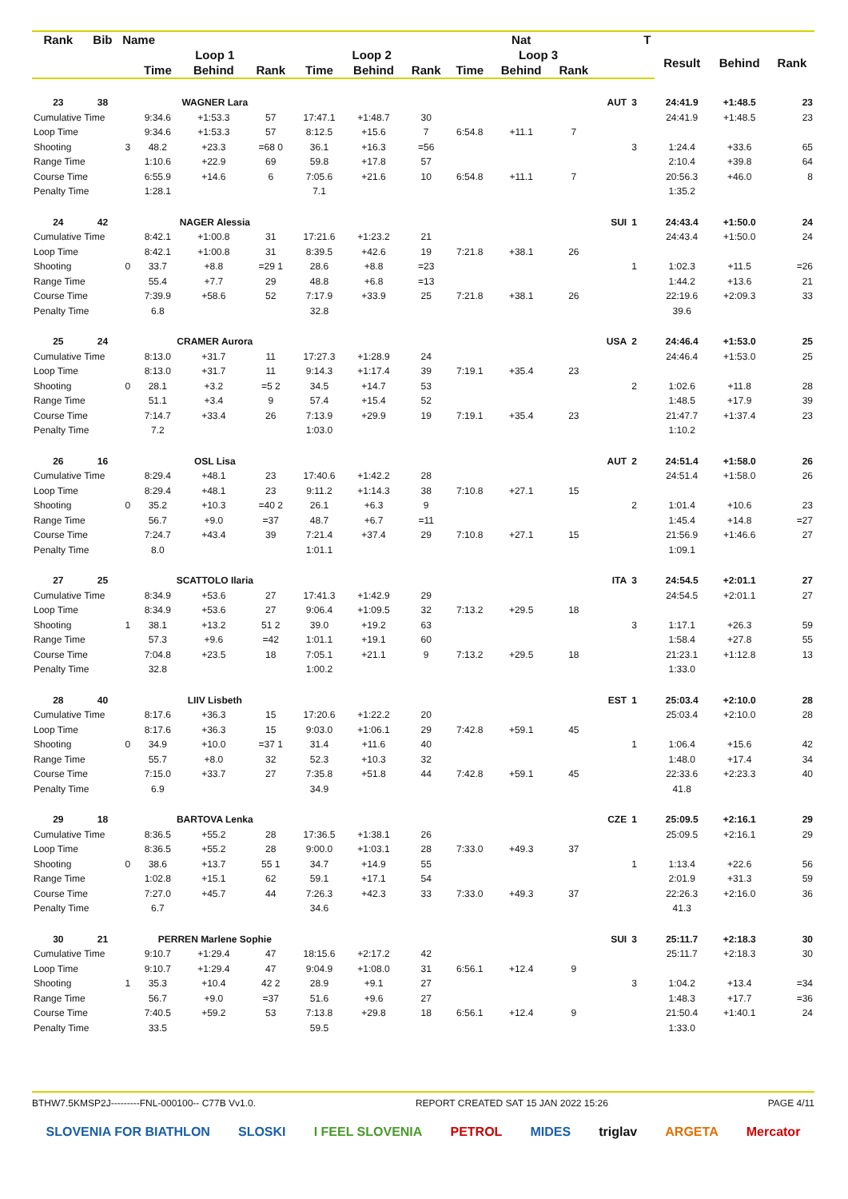| Rank | Bib | Name | | | | | | | | Nat | | | | T | | | |
| --- | --- | --- | --- | --- | --- | --- | --- | --- | --- | --- | --- | --- | --- | --- | --- | --- | --- |
| | | | Loop 1 | | | Loop 2 | | | Loop 3 | | | | | | Result | Behind | Rank |
| | | | Time | Behind | Rank | Time | Behind | Rank | Time | Behind | Rank | | | | | | |
| 23 | 38 | | WAGNER Lara | | | | | | | | | AUT | 3 | | 24:41.9 | +1:48.5 | 23 |
| Cumulative Time | | | 9:34.6 | +1:53.3 | 57 | 17:47.1 | +1:48.7 | 30 | | | | | | | 24:41.9 | +1:48.5 | 23 |
| Loop Time | | | 9:34.6 | +1:53.3 | 57 | 8:12.5 | +15.6 | 7 | 6:54.8 | +11.1 | 7 | | | | | | |
| Shooting | | 3 | 48.2 | +23.3 | =68 0 | 36.1 | +16.3 | =56 | | | | | 3 | | 1:24.4 | +33.6 | 65 |
| Range Time | | | 1:10.6 | +22.9 | 69 | 59.8 | +17.8 | 57 | | | | | | | 2:10.4 | +39.8 | 64 |
| Course Time | | | 6:55.9 | +14.6 | 6 | 7:05.6 | +21.6 | 10 | 6:54.8 | +11.1 | 7 | | | | 20:56.3 | +46.0 | 8 |
| Penalty Time | | | 1:28.1 | | | 7.1 | | | | | | | | | 1:35.2 | | |
| 24 | 42 | | NAGER Alessia | | | | | | | | | SUI | 1 | | 24:43.4 | +1:50.0 | 24 |
| Cumulative Time | | | 8:42.1 | +1:00.8 | 31 | 17:21.6 | +1:23.2 | 21 | | | | | | | 24:43.4 | +1:50.0 | 24 |
| Loop Time | | | 8:42.1 | +1:00.8 | 31 | 8:39.5 | +42.6 | 19 | 7:21.8 | +38.1 | 26 | | | | | | |
| Shooting | | 0 | 33.7 | +8.8 | =29 1 | 28.6 | +8.8 | =23 | | | | | 1 | | 1:02.3 | +11.5 | =26 |
| Range Time | | | 55.4 | +7.7 | 29 | 48.8 | +6.8 | =13 | | | | | | | 1:44.2 | +13.6 | 21 |
| Course Time | | | 7:39.9 | +58.6 | 52 | 7:17.9 | +33.9 | 25 | 7:21.8 | +38.1 | 26 | | | | 22:19.6 | +2:09.3 | 33 |
| Penalty Time | | | 6.8 | | | 32.8 | | | | | | | | | 39.6 | | |
| 25 | 24 | | CRAMER Aurora | | | | | | | | | USA | 2 | | 24:46.4 | +1:53.0 | 25 |
| Cumulative Time | | | 8:13.0 | +31.7 | 11 | 17:27.3 | +1:28.9 | 24 | | | | | | | 24:46.4 | +1:53.0 | 25 |
| Loop Time | | | 8:13.0 | +31.7 | 11 | 9:14.3 | +1:17.4 | 39 | 7:19.1 | +35.4 | 23 | | | | | | |
| Shooting | | 0 | 28.1 | +3.2 | =5 2 | 34.5 | +14.7 | 53 | | | | | 2 | | 1:02.6 | +11.8 | 28 |
| Range Time | | | 51.1 | +3.4 | 9 | 57.4 | +15.4 | 52 | | | | | | | 1:48.5 | +17.9 | 39 |
| Course Time | | | 7:14.7 | +33.4 | 26 | 7:13.9 | +29.9 | 19 | 7:19.1 | +35.4 | 23 | | | | 21:47.7 | +1:37.4 | 23 |
| Penalty Time | | | 7.2 | | | 1:03.0 | | | | | | | | | 1:10.2 | | |
| 26 | 16 | | OSL Lisa | | | | | | | | | AUT | 2 | | 24:51.4 | +1:58.0 | 26 |
| Cumulative Time | | | 8:29.4 | +48.1 | 23 | 17:40.6 | +1:42.2 | 28 | | | | | | | 24:51.4 | +1:58.0 | 26 |
| Loop Time | | | 8:29.4 | +48.1 | 23 | 9:11.2 | +1:14.3 | 38 | 7:10.8 | +27.1 | 15 | | | | | | |
| Shooting | | 0 | 35.2 | +10.3 | =40 2 | 26.1 | +6.3 | 9 | | | | | 2 | | 1:01.4 | +10.6 | 23 |
| Range Time | | | 56.7 | +9.0 | =37 | 48.7 | +6.7 | =11 | | | | | | | 1:45.4 | +14.8 | =27 |
| Course Time | | | 7:24.7 | +43.4 | 39 | 7:21.4 | +37.4 | 29 | 7:10.8 | +27.1 | 15 | | | | 21:56.9 | +1:46.6 | 27 |
| Penalty Time | | | 8.0 | | | 1:01.1 | | | | | | | | | 1:09.1 | | |
| 27 | 25 | | SCATTOLO Ilaria | | | | | | | | | ITA | 3 | | 24:54.5 | +2:01.1 | 27 |
| Cumulative Time | | | 8:34.9 | +53.6 | 27 | 17:41.3 | +1:42.9 | 29 | | | | | | | 24:54.5 | +2:01.1 | 27 |
| Loop Time | | | 8:34.9 | +53.6 | 27 | 9:06.4 | +1:09.5 | 32 | 7:13.2 | +29.5 | 18 | | | | | | |
| Shooting | | 1 | 38.1 | +13.2 | 51 2 | 39.0 | +19.2 | 63 | | | | | 3 | | 1:17.1 | +26.3 | 59 |
| Range Time | | | 57.3 | +9.6 | =42 | 1:01.1 | +19.1 | 60 | | | | | | | 1:58.4 | +27.8 | 55 |
| Course Time | | | 7:04.8 | +23.5 | 18 | 7:05.1 | +21.1 | 9 | 7:13.2 | +29.5 | 18 | | | | 21:23.1 | +1:12.8 | 13 |
| Penalty Time | | | 32.8 | | | 1:00.2 | | | | | | | | | 1:33.0 | | |
| 28 | 40 | | LIIV Lisbeth | | | | | | | | | EST | 1 | | 25:03.4 | +2:10.0 | 28 |
| Cumulative Time | | | 8:17.6 | +36.3 | 15 | 17:20.6 | +1:22.2 | 20 | | | | | | | 25:03.4 | +2:10.0 | 28 |
| Loop Time | | | 8:17.6 | +36.3 | 15 | 9:03.0 | +1:06.1 | 29 | 7:42.8 | +59.1 | 45 | | | | | | |
| Shooting | | 0 | 34.9 | +10.0 | =37 1 | 31.4 | +11.6 | 40 | | | | | 1 | | 1:06.4 | +15.6 | 42 |
| Range Time | | | 55.7 | +8.0 | 32 | 52.3 | +10.3 | 32 | | | | | | | 1:48.0 | +17.4 | 34 |
| Course Time | | | 7:15.0 | +33.7 | 27 | 7:35.8 | +51.8 | 44 | 7:42.8 | +59.1 | 45 | | | | 22:33.6 | +2:23.3 | 40 |
| Penalty Time | | | 6.9 | | | 34.9 | | | | | | | | | 41.8 | | |
| 29 | 18 | | BARTOVA Lenka | | | | | | | | | CZE | 1 | | 25:09.5 | +2:16.1 | 29 |
| Cumulative Time | | | 8:36.5 | +55.2 | 28 | 17:36.5 | +1:38.1 | 26 | | | | | | | 25:09.5 | +2:16.1 | 29 |
| Loop Time | | | 8:36.5 | +55.2 | 28 | 9:00.0 | +1:03.1 | 28 | 7:33.0 | +49.3 | 37 | | | | | | |
| Shooting | | 0 | 38.6 | +13.7 | 55 1 | 34.7 | +14.9 | 55 | | | | | 1 | | 1:13.4 | +22.6 | 56 |
| Range Time | | | 1:02.8 | +15.1 | 62 | 59.1 | +17.1 | 54 | | | | | | | 2:01.9 | +31.3 | 59 |
| Course Time | | | 7:27.0 | +45.7 | 44 | 7:26.3 | +42.3 | 33 | 7:33.0 | +49.3 | 37 | | | | 22:26.3 | +2:16.0 | 36 |
| Penalty Time | | | 6.7 | | | 34.6 | | | | | | | | | 41.3 | | |
| 30 | 21 | | PERREN Marlene Sophie | | | | | | | | | SUI | 3 | | 25:11.7 | +2:18.3 | 30 |
| Cumulative Time | | | 9:10.7 | +1:29.4 | 47 | 18:15.6 | +2:17.2 | 42 | | | | | | | 25:11.7 | +2:18.3 | 30 |
| Loop Time | | | 9:10.7 | +1:29.4 | 47 | 9:04.9 | +1:08.0 | 31 | 6:56.1 | +12.4 | 9 | | | | | | |
| Shooting | | 1 | 35.3 | +10.4 | 42 2 | 28.9 | +9.1 | 27 | | | | | 3 | | 1:04.2 | +13.4 | =34 |
| Range Time | | | 56.7 | +9.0 | =37 | 51.6 | +9.6 | 27 | | | | | | | 1:48.3 | +17.7 | =36 |
| Course Time | | | 7:40.5 | +59.2 | 53 | 7:13.8 | +29.8 | 18 | 6:56.1 | +12.4 | 9 | | | | 21:50.4 | +1:40.1 | 24 |
| Penalty Time | | | 33.5 | | | 59.5 | | | | | | | | | 1:33.0 | | |
BTHW7.5KMSP2J---------FNL-000100-- C77B Vv1.0. REPORT CREATED SAT 15 JAN 2022 15:26 PAGE 4/11
SLOVENIA FOR BIATHLON SLOSKI I FEEL SLOVENIA PETROL MIDES triglav ARGETA Mercator